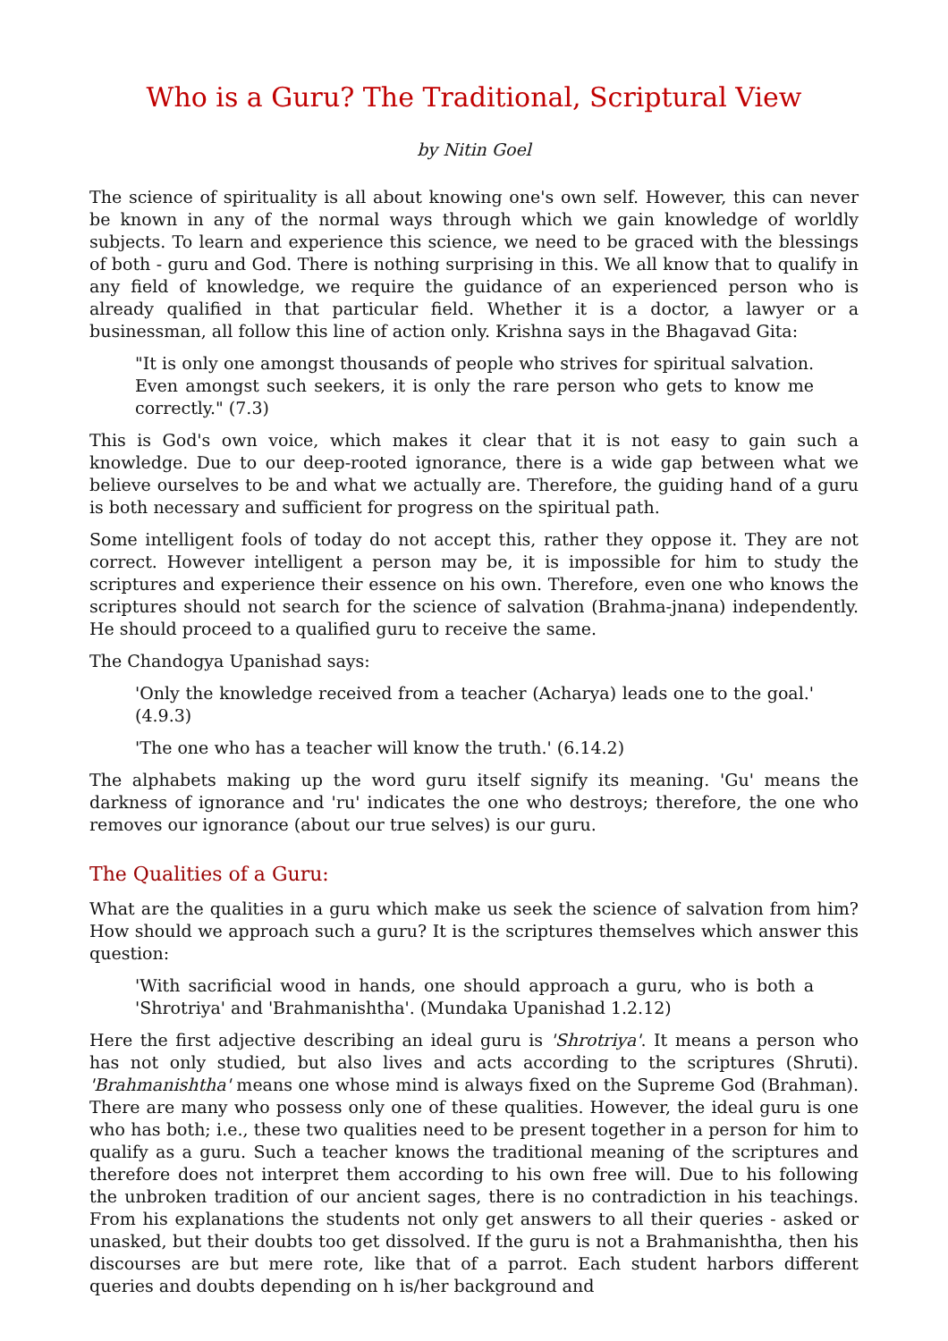Who is a Guru? The Traditional, Scriptural View
by Nitin Goel
The science of spirituality is all about knowing one's own self. However, this can never be known in any of the normal ways through which we gain knowledge of worldly subjects. To learn and experience this science, we need to be graced with the blessings of both - guru and God. There is nothing surprising in this. We all know that to qualify in any field of knowledge, we require the guidance of an experienced person who is already qualified in that particular field. Whether it is a doctor, a lawyer or a businessman, all follow this line of action only. Krishna says in the Bhagavad Gita:
"It is only one amongst thousands of people who strives for spiritual salvation. Even amongst such seekers, it is only the rare person who gets to know me correctly." (7.3)
This is God's own voice, which makes it clear that it is not easy to gain such a knowledge. Due to our deep-rooted ignorance, there is a wide gap between what we believe ourselves to be and what we actually are. Therefore, the guiding hand of a guru is both necessary and sufficient for progress on the spiritual path.
Some intelligent fools of today do not accept this, rather they oppose it. They are not correct. However intelligent a person may be, it is impossible for him to study the scriptures and experience their essence on his own. Therefore, even one who knows the scriptures should not search for the science of salvation (Brahma-jnana) independently. He should proceed to a qualified guru to receive the same.
The Chandogya Upanishad says:
'Only the knowledge received from a teacher (Acharya) leads one to the goal.' (4.9.3)
'The one who has a teacher will know the truth.' (6.14.2)
The alphabets making up the word guru itself signify its meaning. 'Gu' means the darkness of ignorance and 'ru' indicates the one who destroys; therefore, the one who removes our ignorance (about our true selves) is our guru.
The Qualities of a Guru:
What are the qualities in a guru which make us seek the science of salvation from him? How should we approach such a guru? It is the scriptures themselves which answer this question:
'With sacrificial wood in hands, one should approach a guru, who is both a 'Shrotriya' and 'Brahmanishtha'. (Mundaka Upanishad 1.2.12)
Here the first adjective describing an ideal guru is 'Shrotriya'. It means a person who has not only studied, but also lives and acts according to the scriptures (Shruti). 'Brahmanishtha' means one whose mind is always fixed on the Supreme God (Brahman). There are many who possess only one of these qualities. However, the ideal guru is one who has both; i.e., these two qualities need to be present together in a person for him to qualify as a guru. Such a teacher knows the traditional meaning of the scriptures and therefore does not interpret them according to his own free will. Due to his following the unbroken tradition of our ancient sages, there is no contradiction in his teachings. From his explanations the students not only get answers to all their queries - asked or unasked, but their doubts too get dissolved. If the guru is not a Brahmanishtha, then his discourses are but mere rote, like that of a parrot. Each student harbors different queries and doubts depending on h is/her background and